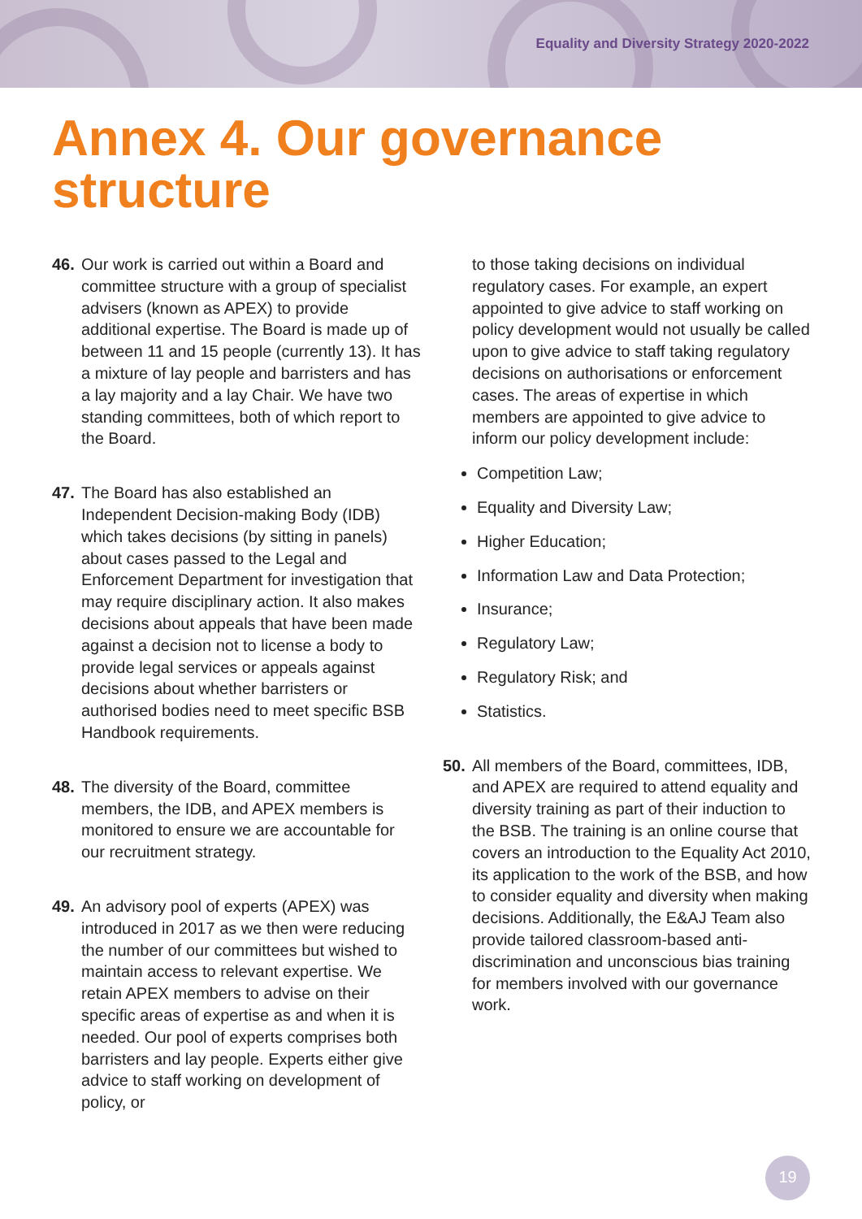Equality and Diversity Strategy 2020-2022
Annex 4. Our governance
structure
46. Our work is carried out within a Board and committee structure with a group of specialist advisers (known as APEX) to provide additional expertise. The Board is made up of between 11 and 15 people (currently 13). It has a mixture of lay people and barristers and has a lay majority and a lay Chair. We have two standing committees, both of which report to the Board.
47. The Board has also established an Independent Decision-making Body (IDB) which takes decisions (by sitting in panels) about cases passed to the Legal and Enforcement Department for investigation that may require disciplinary action. It also makes decisions about appeals that have been made against a decision not to license a body to provide legal services or appeals against decisions about whether barristers or authorised bodies need to meet specific BSB Handbook requirements.
48. The diversity of the Board, committee members, the IDB, and APEX members is monitored to ensure we are accountable for our recruitment strategy.
49. An advisory pool of experts (APEX) was introduced in 2017 as we then were reducing the number of our committees but wished to maintain access to relevant expertise. We retain APEX members to advise on their specific areas of expertise as and when it is needed. Our pool of experts comprises both barristers and lay people. Experts either give advice to staff working on development of policy, or
to those taking decisions on individual regulatory cases. For example, an expert appointed to give advice to staff working on policy development would not usually be called upon to give advice to staff taking regulatory decisions on authorisations or enforcement cases. The areas of expertise in which members are appointed to give advice to inform our policy development include:
Competition Law;
Equality and Diversity Law;
Higher Education;
Information Law and Data Protection;
Insurance;
Regulatory Law;
Regulatory Risk; and
Statistics.
50. All members of the Board, committees, IDB, and APEX are required to attend equality and diversity training as part of their induction to the BSB. The training is an online course that covers an introduction to the Equality Act 2010, its application to the work of the BSB, and how to consider equality and diversity when making decisions. Additionally, the E&AJ Team also provide tailored classroom-based anti-discrimination and unconscious bias training for members involved with our governance work.
19